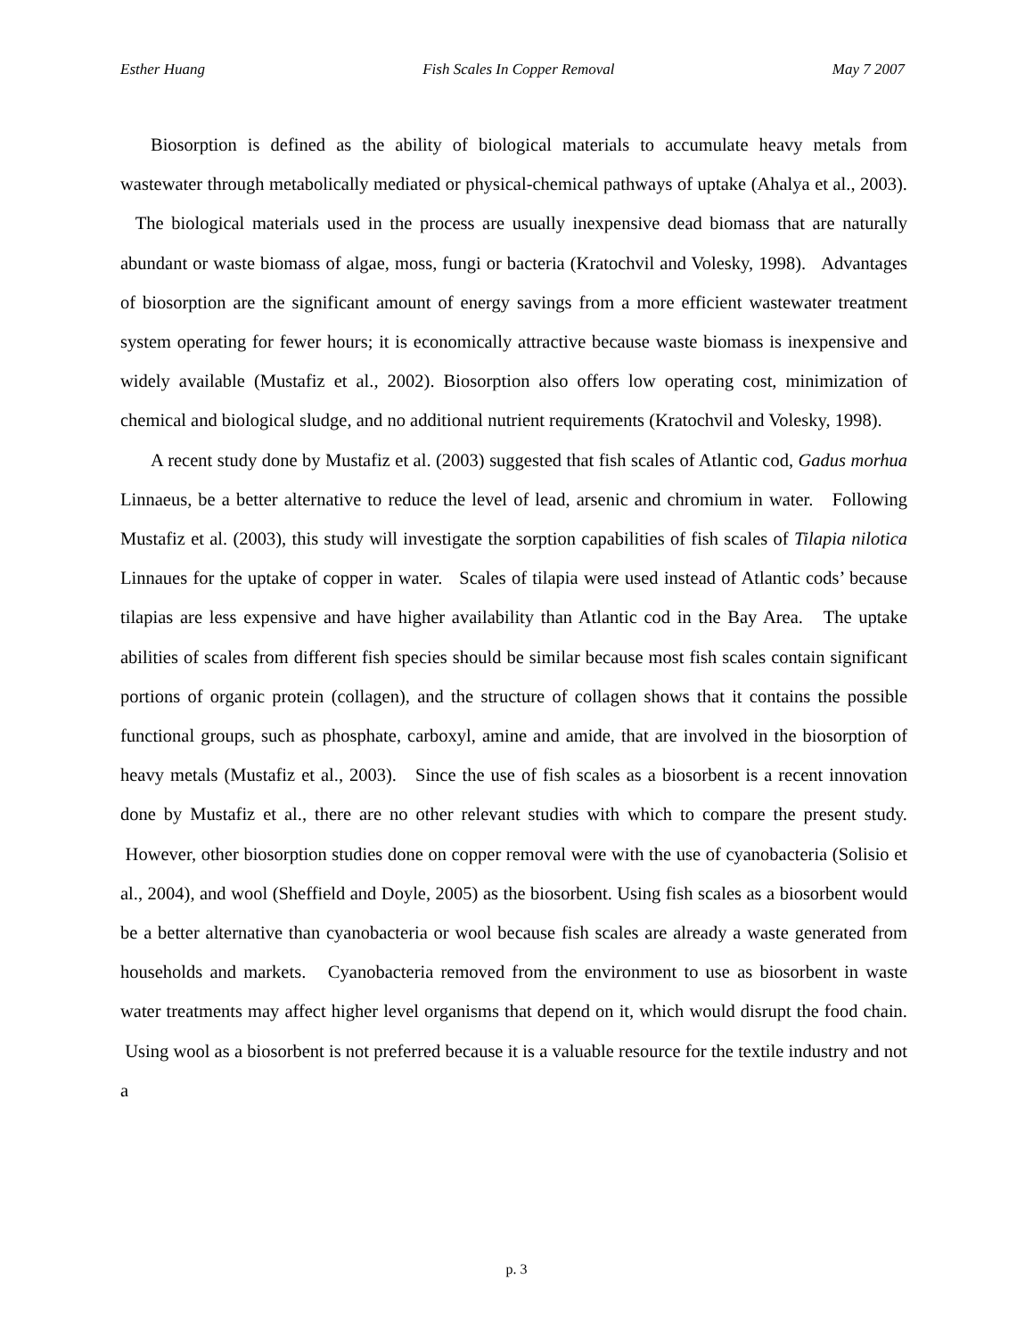Esther Huang Fish Scales In Copper Removal May 7 2007
Biosorption is defined as the ability of biological materials to accumulate heavy metals from wastewater through metabolically mediated or physical-chemical pathways of uptake (Ahalya et al., 2003). The biological materials used in the process are usually inexpensive dead biomass that are naturally abundant or waste biomass of algae, moss, fungi or bacteria (Kratochvil and Volesky, 1998). Advantages of biosorption are the significant amount of energy savings from a more efficient wastewater treatment system operating for fewer hours; it is economically attractive because waste biomass is inexpensive and widely available (Mustafiz et al., 2002). Biosorption also offers low operating cost, minimization of chemical and biological sludge, and no additional nutrient requirements (Kratochvil and Volesky, 1998).
A recent study done by Mustafiz et al. (2003) suggested that fish scales of Atlantic cod, Gadus morhua Linnaeus, be a better alternative to reduce the level of lead, arsenic and chromium in water. Following Mustafiz et al. (2003), this study will investigate the sorption capabilities of fish scales of Tilapia nilotica Linnaues for the uptake of copper in water. Scales of tilapia were used instead of Atlantic cods’ because tilapias are less expensive and have higher availability than Atlantic cod in the Bay Area. The uptake abilities of scales from different fish species should be similar because most fish scales contain significant portions of organic protein (collagen), and the structure of collagen shows that it contains the possible functional groups, such as phosphate, carboxyl, amine and amide, that are involved in the biosorption of heavy metals (Mustafiz et al., 2003). Since the use of fish scales as a biosorbent is a recent innovation done by Mustafiz et al., there are no other relevant studies with which to compare the present study. However, other biosorption studies done on copper removal were with the use of cyanobacteria (Solisio et al., 2004), and wool (Sheffield and Doyle, 2005) as the biosorbent. Using fish scales as a biosorbent would be a better alternative than cyanobacteria or wool because fish scales are already a waste generated from households and markets. Cyanobacteria removed from the environment to use as biosorbent in waste water treatments may affect higher level organisms that depend on it, which would disrupt the food chain. Using wool as a biosorbent is not preferred because it is a valuable resource for the textile industry and not a
p. 3